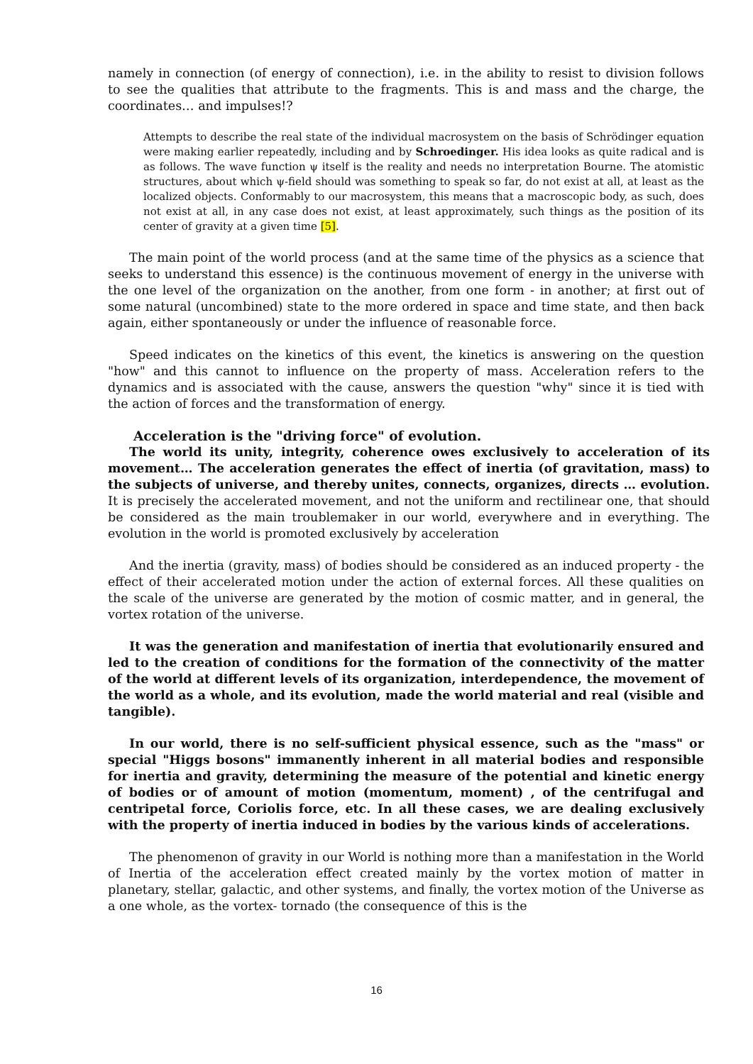namely in connection (of energy of connection), i.e. in the ability to resist to division follows to see the qualities that attribute to the fragments. This is and mass and the charge, the coordinates… and impulses!?
Attempts to describe the real state of the individual macrosystem on the basis of Schrödinger equation were making earlier repeatedly, including and by Schroedinger. His idea looks as quite radical and is as follows. The wave function ψ itself is the reality and needs no interpretation Bourne. The atomistic structures, about which ψ-field should was something to speak so far, do not exist at all, at least as the localized objects. Conformably to our macrosystem, this means that a macroscopic body, as such, does not exist at all, in any case does not exist, at least approximately, such things as the position of its center of gravity at a given time [5].
The main point of the world process (and at the same time of the physics as a science that seeks to understand this essence) is the continuous movement of energy in the universe with the one level of the organization on the another, from one form - in another; at first out of some natural (uncombined) state to the more ordered in space and time state, and then back again, either spontaneously or under the influence of reasonable force.
Speed indicates on the kinetics of this event, the kinetics is answering on the question "how" and this cannot to influence on the property of mass. Acceleration refers to the dynamics and is associated with the cause, answers the question "why" since it is tied with the action of forces and the transformation of energy.
Acceleration is the "driving force" of evolution.
The world its unity, integrity, coherence owes exclusively to acceleration of its movement… The acceleration generates the effect of inertia (of gravitation, mass) to the subjects of universe, and thereby unites, connects, organizes, directs … evolution. It is precisely the accelerated movement, and not the uniform and rectilinear one, that should be considered as the main troublemaker in our world, everywhere and in everything. The evolution in the world is promoted exclusively by acceleration
And the inertia (gravity, mass) of bodies should be considered as an induced property - the effect of their accelerated motion under the action of external forces. All these qualities on the scale of the universe are generated by the motion of cosmic matter, and in general, the vortex rotation of the universe.
It was the generation and manifestation of inertia that evolutionarily ensured and led to the creation of conditions for the formation of the connectivity of the matter of the world at different levels of its organization, interdependence, the movement of the world as a whole, and its evolution, made the world material and real (visible and tangible).
In our world, there is no self-sufficient physical essence, such as the "mass" or special "Higgs bosons" immanently inherent in all material bodies and responsible for inertia and gravity, determining the measure of the potential and kinetic energy of bodies or of amount of motion (momentum, moment) , of the centrifugal and centripetal force, Coriolis force, etc. In all these cases, we are dealing exclusively with the property of inertia induced in bodies by the various kinds of accelerations.
The phenomenon of gravity in our World is nothing more than a manifestation in the World of Inertia of the acceleration effect created mainly by the vortex motion of matter in planetary, stellar, galactic, and other systems, and finally, the vortex motion of the Universe as a one whole, as the vortex- tornado (the consequence of this is the
16